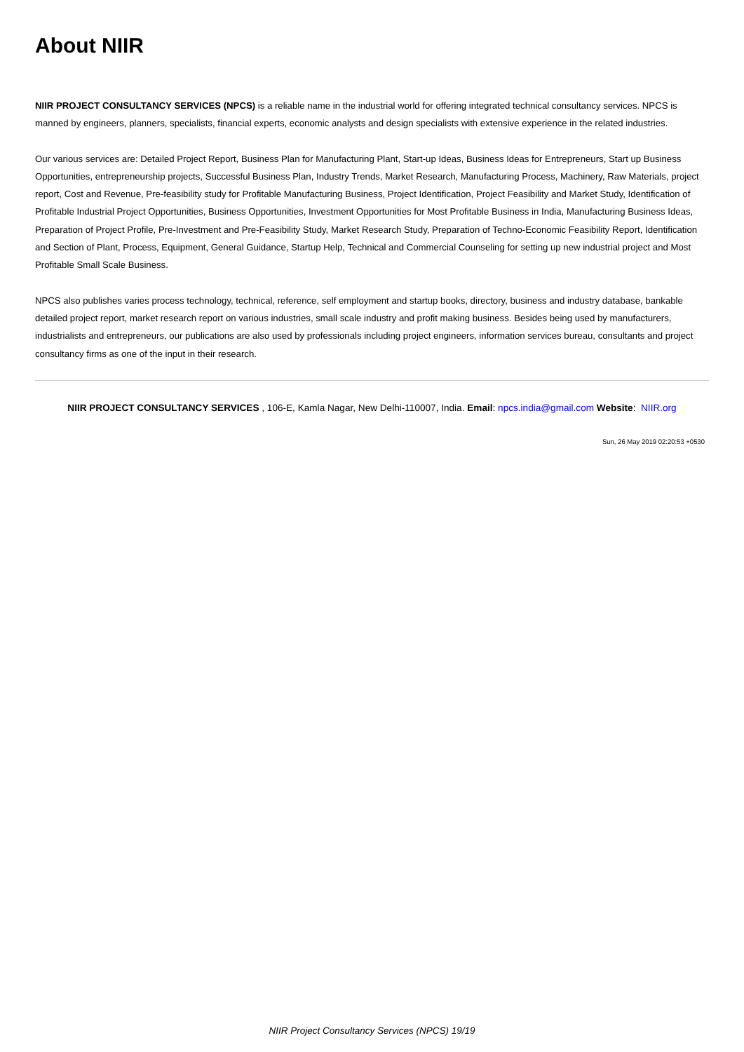About NIIR
NIIR PROJECT CONSULTANCY SERVICES (NPCS) is a reliable name in the industrial world for offering integrated technical consultancy services. NPCS is manned by engineers, planners, specialists, financial experts, economic analysts and design specialists with extensive experience in the related industries.
Our various services are: Detailed Project Report, Business Plan for Manufacturing Plant, Start-up Ideas, Business Ideas for Entrepreneurs, Start up Business Opportunities, entrepreneurship projects, Successful Business Plan, Industry Trends, Market Research, Manufacturing Process, Machinery, Raw Materials, project report, Cost and Revenue, Pre-feasibility study for Profitable Manufacturing Business, Project Identification, Project Feasibility and Market Study, Identification of Profitable Industrial Project Opportunities, Business Opportunities, Investment Opportunities for Most Profitable Business in India, Manufacturing Business Ideas, Preparation of Project Profile, Pre-Investment and Pre-Feasibility Study, Market Research Study, Preparation of Techno-Economic Feasibility Report, Identification and Section of Plant, Process, Equipment, General Guidance, Startup Help, Technical and Commercial Counseling for setting up new industrial project and Most Profitable Small Scale Business.
NPCS also publishes varies process technology, technical, reference, self employment and startup books, directory, business and industry database, bankable detailed project report, market research report on various industries, small scale industry and profit making business. Besides being used by manufacturers, industrialists and entrepreneurs, our publications are also used by professionals including project engineers, information services bureau, consultants and project consultancy firms as one of the input in their research.
NIIR PROJECT CONSULTANCY SERVICES , 106-E, Kamla Nagar, New Delhi-110007, India. Email: npcs.india@gmail.com Website: NIIR.org
Sun, 26 May 2019 02:20:53 +0530
NIIR Project Consultancy Services (NPCS) 19/19